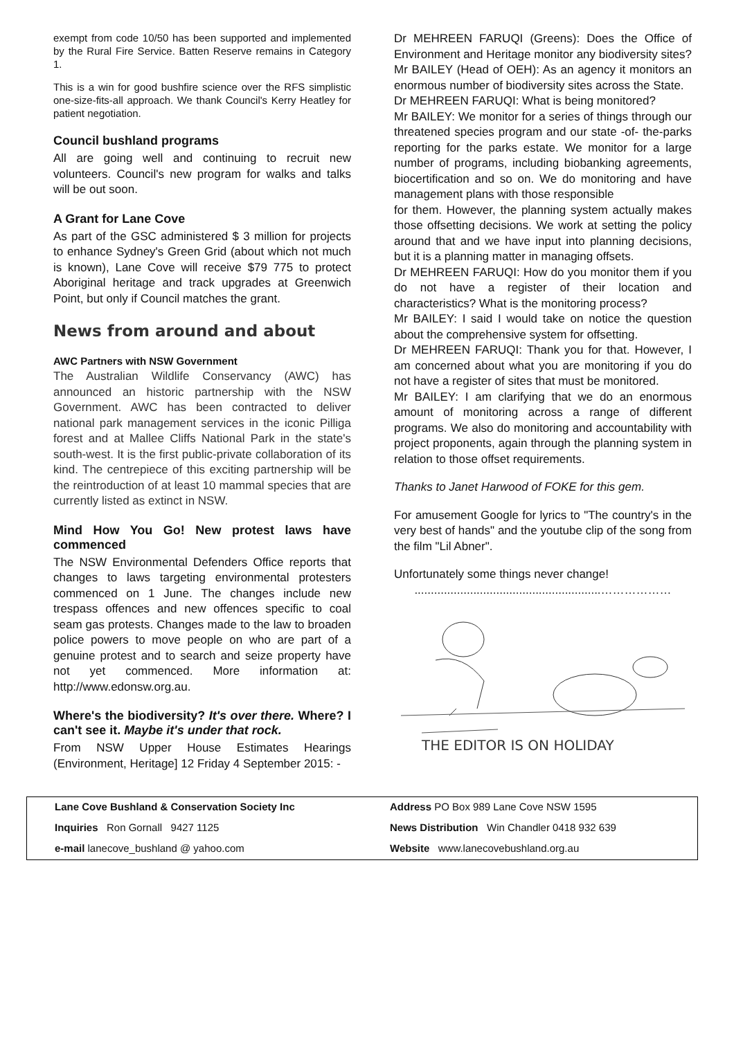exempt from code 10/50 has been supported and implemented by the Rural Fire Service. Batten Reserve remains in Category 1.
This is a win for good bushfire science over the RFS simplistic one-size-fits-all approach. We thank Council's Kerry Heatley for patient negotiation.
Council bushland programs
All are going well and continuing to recruit new volunteers. Council's new program for walks and talks will be out soon.
A Grant for Lane Cove
As part of the GSC administered $ 3 million for projects to enhance Sydney's Green Grid (about which not much is known), Lane Cove will receive $79 775 to protect Aboriginal heritage and track upgrades at Greenwich Point, but only if Council matches the grant.
News from around and about
AWC Partners with NSW Government
The Australian Wildlife Conservancy (AWC) has announced an historic partnership with the NSW Government. AWC has been contracted to deliver national park management services in the iconic Pilliga forest and at Mallee Cliffs National Park in the state's south-west. It is the first public-private collaboration of its kind. The centrepiece of this exciting partnership will be the reintroduction of at least 10 mammal species that are currently listed as extinct in NSW.
Mind How You Go! New protest laws have commenced
The NSW Environmental Defenders Office reports that changes to laws targeting environmental protesters commenced on 1 June. The changes include new trespass offences and new offences specific to coal seam gas protests. Changes made to the law to broaden police powers to move people on who are part of a genuine protest and to search and seize property have not yet commenced. More information at: http://www.edonsw.org.au.
Where's the biodiversity? It's over there. Where? I can't see it. Maybe it's under that rock.
From NSW Upper House Estimates Hearings (Environment, Heritage] 12 Friday 4 September 2015: -
Dr MEHREEN FARUQI (Greens): Does the Office of Environment and Heritage monitor any biodiversity sites?
Mr BAILEY (Head of OEH): As an agency it monitors an enormous number of biodiversity sites across the State.
Dr MEHREEN FARUQI: What is being monitored?
Mr BAILEY: We monitor for a series of things through our threatened species program and our state -of- the-parks reporting for the parks estate. We monitor for a large number of programs, including biobanking agreements, biocertification and so on. We do monitoring and have management plans with those responsible
for them. However, the planning system actually makes those offsetting decisions. We work at setting the policy around that and we have input into planning decisions, but it is a planning matter in managing offsets.
Dr MEHREEN FARUQI: How do you monitor them if you do not have a register of their location and characteristics? What is the monitoring process?
Mr BAILEY: I said I would take on notice the question about the comprehensive system for offsetting.
Dr MEHREEN FARUQI: Thank you for that. However, I am concerned about what you are monitoring if you do not have a register of sites that must be monitored.
Mr BAILEY: I am clarifying that we do an enormous amount of monitoring across a range of different programs. We also do monitoring and accountability with project proponents, again through the planning system in relation to those offset requirements.
Thanks to Janet Harwood of FOKE for this gem.
For amusement Google for lyrics to "The country's in the very best of hands" and the youtube clip of the song from the film "Lil Abner".
Unfortunately some things never change!
.........................................................………………
THE EDITOR IS ON HOLIDAY
Lane Cove Bushland & Conservation Society Inc
Address PO Box 989 Lane Cove NSW 1595
Inquiries Ron Gornall 9427 1125
News Distribution Win Chandler 0418 932 639
e-mail lanecove_bushland @ yahoo.com
Website www.lanecovebushland.org.au